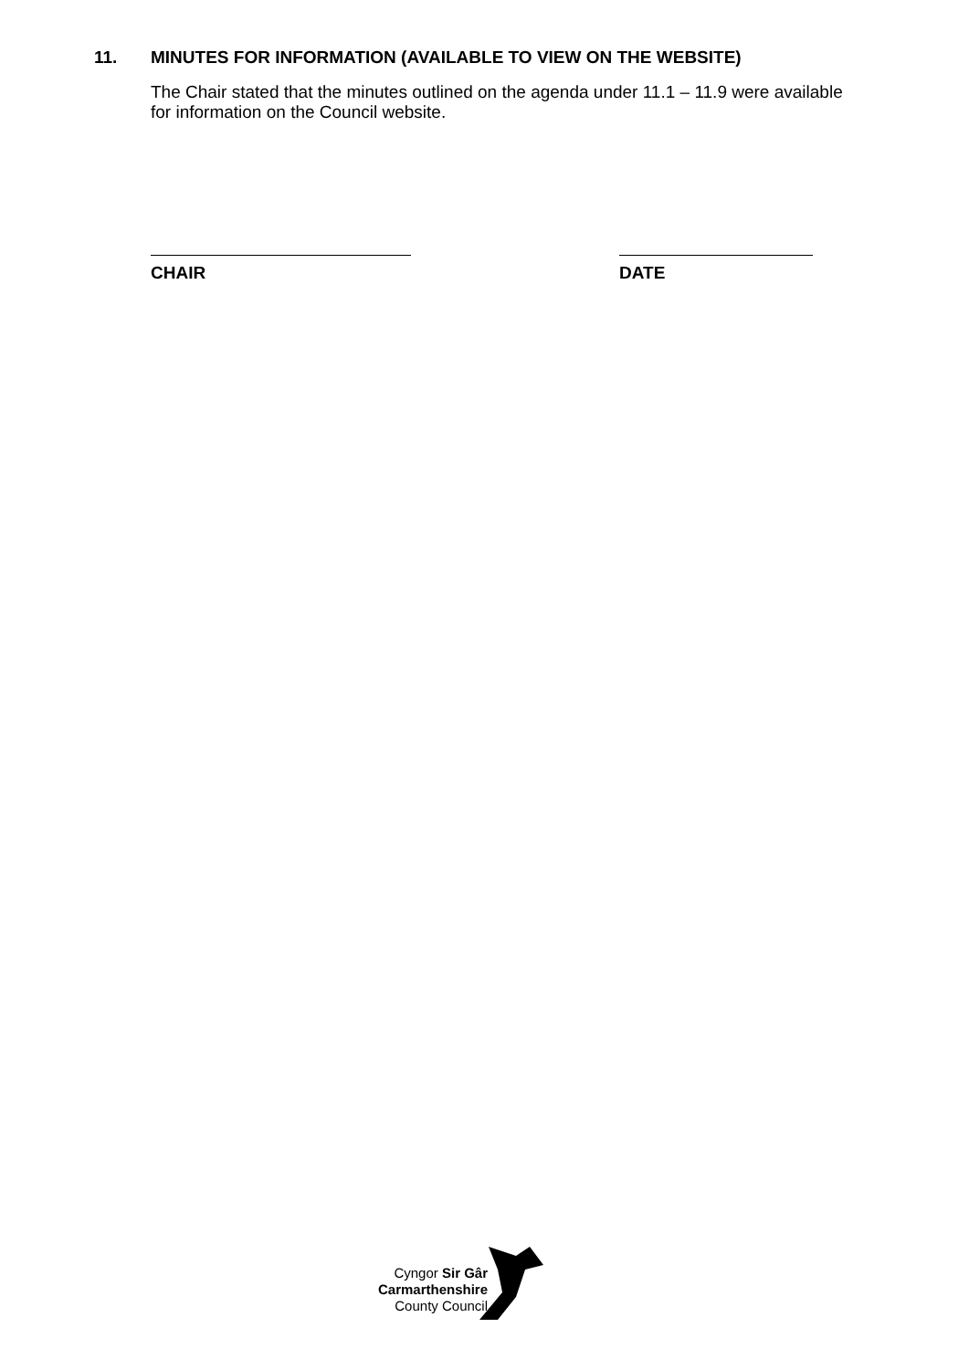11. MINUTES FOR INFORMATION (AVAILABLE TO VIEW ON THE WEBSITE)
The Chair stated that the minutes outlined on the agenda under 11.1 – 11.9 were available for information on the Council website.
CHAIR DATE
Cyngor Sir Gâr
Carmarthenshire
County Council